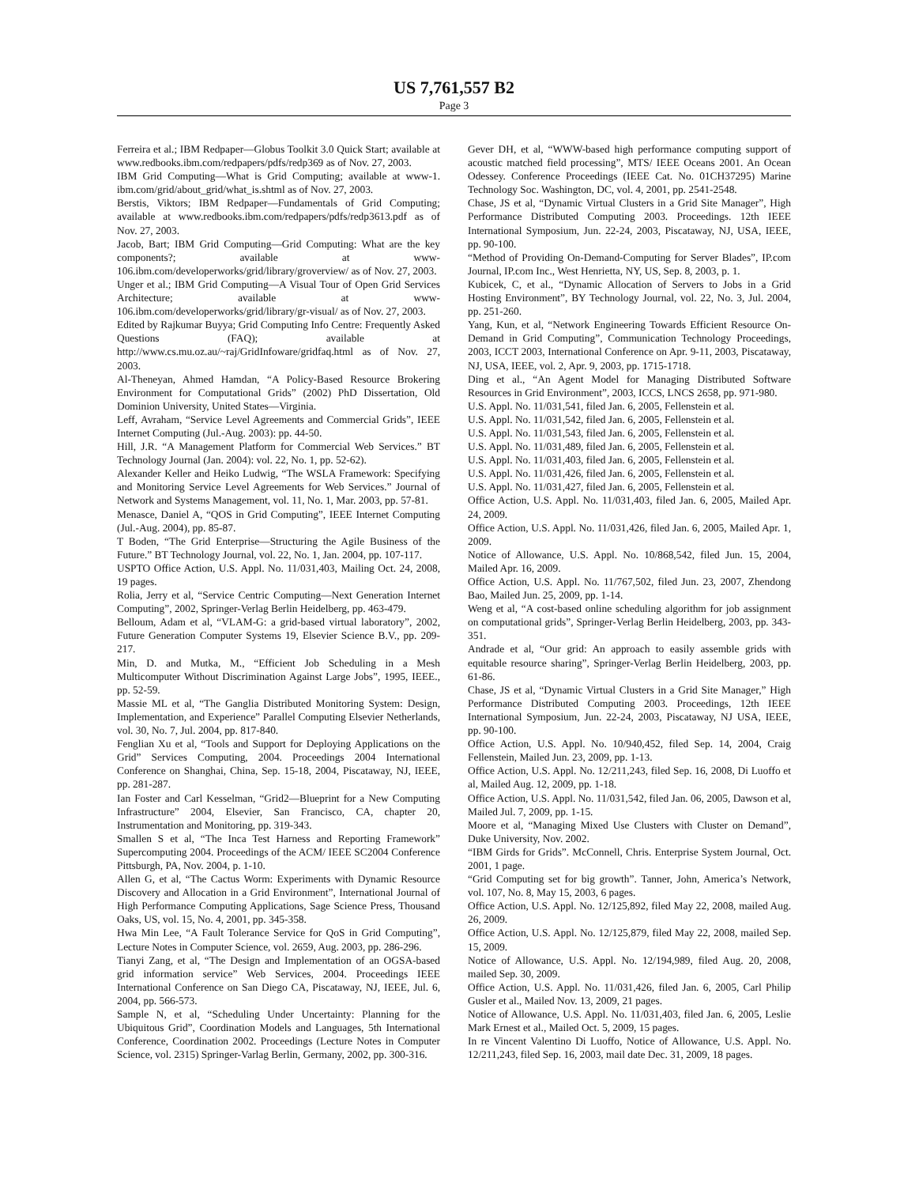US 7,761,557 B2
Page 3
Ferreira et al.; IBM Redpaper—Globus Toolkit 3.0 Quick Start; available at www.redbooks.ibm.com/redpapers/pdfs/redp369 as of Nov. 27, 2003.
IBM Grid Computing—What is Grid Computing; available at www-1. ibm.com/grid/about_grid/what_is.shtml as of Nov. 27, 2003.
Berstis, Viktors; IBM Redpaper—Fundamentals of Grid Computing; available at www.redbooks.ibm.com/redpapers/pdfs/redp3613.pdf as of Nov. 27, 2003.
Jacob, Bart; IBM Grid Computing—Grid Computing: What are the key components?; available at www-106.ibm.com/developerworks/grid/library/groverview/ as of Nov. 27, 2003.
Unger et al.; IBM Grid Computing—A Visual Tour of Open Grid Services Architecture; available at www-106.ibm.com/developerworks/grid/library/gr-visual/ as of Nov. 27, 2003.
Edited by Rajkumar Buyya; Grid Computing Info Centre: Frequently Asked Questions (FAQ); available at http://www.cs.mu.oz.au/~raj/GridInfoware/gridfaq.html as of Nov. 27, 2003.
Al-Theneyan, Ahmed Hamdan, “A Policy-Based Resource Brokering Environment for Computational Grids” (2002) PhD Dissertation, Old Dominion University, United States—Virginia.
Leff, Avraham, “Service Level Agreements and Commercial Grids”, IEEE Internet Computing (Jul.-Aug. 2003): pp. 44-50.
Hill, J.R. “A Management Platform for Commercial Web Services.” BT Technology Journal (Jan. 2004): vol. 22, No. 1, pp. 52-62).
Alexander Keller and Heiko Ludwig, “The WSLA Framework: Specifying and Monitoring Service Level Agreements for Web Services.” Journal of Network and Systems Management, vol. 11, No. 1, Mar. 2003, pp. 57-81.
Menasce, Daniel A, “QOS in Grid Computing”, IEEE Internet Computing (Jul.-Aug. 2004), pp. 85-87.
T Boden, “The Grid Enterprise—Structuring the Agile Business of the Future.” BT Technology Journal, vol. 22, No. 1, Jan. 2004, pp. 107-117.
USPTO Office Action, U.S. Appl. No. 11/031,403, Mailing Oct. 24, 2008, 19 pages.
Rolia, Jerry et al, “Service Centric Computing—Next Generation Internet Computing”, 2002, Springer-Verlag Berlin Heidelberg, pp. 463-479.
Belloum, Adam et al, “VLAM-G: a grid-based virtual laboratory”, 2002, Future Generation Computer Systems 19, Elsevier Science B.V., pp. 209-217.
Min, D. and Mutka, M., “Efficient Job Scheduling in a Mesh Multicomputer Without Discrimination Against Large Jobs”, 1995, IEEE., pp. 52-59.
Massie ML et al, “The Ganglia Distributed Monitoring System: Design, Implementation, and Experience” Parallel Computing Elsevier Netherlands, vol. 30, No. 7, Jul. 2004, pp. 817-840.
Fenglian Xu et al, “Tools and Support for Deploying Applications on the Grid” Services Computing, 2004. Proceedings 2004 International Conference on Shanghai, China, Sep. 15-18, 2004, Piscataway, NJ, IEEE, pp. 281-287.
Ian Foster and Carl Kesselman, “Grid2—Blueprint for a New Computing Infrastructure” 2004, Elsevier, San Francisco, CA, chapter 20, Instrumentation and Monitoring, pp. 319-343.
Smallen S et al, “The Inca Test Harness and Reporting Framework” Supercomputing 2004. Proceedings of the ACM/ IEEE SC2004 Conference Pittsburgh, PA, Nov. 2004, p. 1-10.
Allen G, et al, “The Cactus Worm: Experiments with Dynamic Resource Discovery and Allocation in a Grid Environment”, International Journal of High Performance Computing Applications, Sage Science Press, Thousand Oaks, US, vol. 15, No. 4, 2001, pp. 345-358.
Hwa Min Lee, “A Fault Tolerance Service for QoS in Grid Computing”, Lecture Notes in Computer Science, vol. 2659, Aug. 2003, pp. 286-296.
Tianyi Zang, et al, “The Design and Implementation of an OGSA-based grid information service” Web Services, 2004. Proceedings IEEE International Conference on San Diego CA, Piscataway, NJ, IEEE, Jul. 6, 2004, pp. 566-573.
Sample N, et al, “Scheduling Under Uncertainty: Planning for the Ubiquitous Grid”, Coordination Models and Languages, 5th International Conference, Coordination 2002. Proceedings (Lecture Notes in Computer Science, vol. 2315) Springer-Varlag Berlin, Germany, 2002, pp. 300-316.
Gever DH, et al, “WWW-based high performance computing support of acoustic matched field processing”, MTS/ IEEE Oceans 2001. An Ocean Odessey. Conference Proceedings (IEEE Cat. No. 01CH37295) Marine Technology Soc. Washington, DC, vol. 4, 2001, pp. 2541-2548.
Chase, JS et al, “Dynamic Virtual Clusters in a Grid Site Manager”, High Performance Distributed Computing 2003. Proceedings. 12th IEEE International Symposium, Jun. 22-24, 2003, Piscataway, NJ, USA, IEEE, pp. 90-100.
“Method of Providing On-Demand-Computing for Server Blades”, IP.com Journal, IP.com Inc., West Henrietta, NY, US, Sep. 8, 2003, p. 1.
Kubicek, C, et al., “Dynamic Allocation of Servers to Jobs in a Grid Hosting Environment”, BY Technology Journal, vol. 22, No. 3, Jul. 2004, pp. 251-260.
Yang, Kun, et al, “Network Engineering Towards Efficient Resource On-Demand in Grid Computing”, Communication Technology Proceedings, 2003, ICCT 2003, International Conference on Apr. 9-11, 2003, Piscataway, NJ, USA, IEEE, vol. 2, Apr. 9, 2003, pp. 1715-1718.
Ding et al., “An Agent Model for Managing Distributed Software Resources in Grid Environment”, 2003, ICCS, LNCS 2658, pp. 971-980.
U.S. Appl. No. 11/031,541, filed Jan. 6, 2005, Fellenstein et al.
U.S. Appl. No. 11/031,542, filed Jan. 6, 2005, Fellenstein et al.
U.S. Appl. No. 11/031,543, filed Jan. 6, 2005, Fellenstein et al.
U.S. Appl. No. 11/031,489, filed Jan. 6, 2005, Fellenstein et al.
U.S. Appl. No. 11/031,403, filed Jan. 6, 2005, Fellenstein et al.
U.S. Appl. No. 11/031,426, filed Jan. 6, 2005, Fellenstein et al.
U.S. Appl. No. 11/031,427, filed Jan. 6, 2005, Fellenstein et al.
Office Action, U.S. Appl. No. 11/031,403, filed Jan. 6, 2005, Mailed Apr. 24, 2009.
Office Action, U.S. Appl. No. 11/031,426, filed Jan. 6, 2005, Mailed Apr. 1, 2009.
Notice of Allowance, U.S. Appl. No. 10/868,542, filed Jun. 15, 2004, Mailed Apr. 16, 2009.
Office Action, U.S. Appl. No. 11/767,502, filed Jun. 23, 2007, Zhendong Bao, Mailed Jun. 25, 2009, pp. 1-14.
Weng et al, “A cost-based online scheduling algorithm for job assignment on computational grids”, Springer-Verlag Berlin Heidelberg, 2003, pp. 343-351.
Andrade et al, “Our grid: An approach to easily assemble grids with equitable resource sharing”, Springer-Verlag Berlin Heidelberg, 2003, pp. 61-86.
Chase, JS et al, “Dynamic Virtual Clusters in a Grid Site Manager,” High Performance Distributed Computing 2003. Proceedings, 12th IEEE International Symposium, Jun. 22-24, 2003, Piscataway, NJ USA, IEEE, pp. 90-100.
Office Action, U.S. Appl. No. 10/940,452, filed Sep. 14, 2004, Craig Fellenstein, Mailed Jun. 23, 2009, pp. 1-13.
Office Action, U.S. Appl. No. 12/211,243, filed Sep. 16, 2008, Di Luoffo et al, Mailed Aug. 12, 2009, pp. 1-18.
Office Action, U.S. Appl. No. 11/031,542, filed Jan. 06, 2005, Dawson et al, Mailed Jul. 7, 2009, pp. 1-15.
Moore et al, “Managing Mixed Use Clusters with Cluster on Demand”, Duke University, Nov. 2002.
“IBM Girds for Grids”. McConnell, Chris. Enterprise System Journal, Oct. 2001, 1 page.
“Grid Computing set for big growth”. Tanner, John, America’s Network, vol. 107, No. 8, May 15, 2003, 6 pages.
Office Action, U.S. Appl. No. 12/125,892, filed May 22, 2008, mailed Aug. 26, 2009.
Office Action, U.S. Appl. No. 12/125,879, filed May 22, 2008, mailed Sep. 15, 2009.
Notice of Allowance, U.S. Appl. No. 12/194,989, filed Aug. 20, 2008, mailed Sep. 30, 2009.
Office Action, U.S. Appl. No. 11/031,426, filed Jan. 6, 2005, Carl Philip Gusler et al., Mailed Nov. 13, 2009, 21 pages.
Notice of Allowance, U.S. Appl. No. 11/031,403, filed Jan. 6, 2005, Leslie Mark Ernest et al., Mailed Oct. 5, 2009, 15 pages.
In re Vincent Valentino Di Luoffo, Notice of Allowance, U.S. Appl. No. 12/211,243, filed Sep. 16, 2003, mail date Dec. 31, 2009, 18 pages.